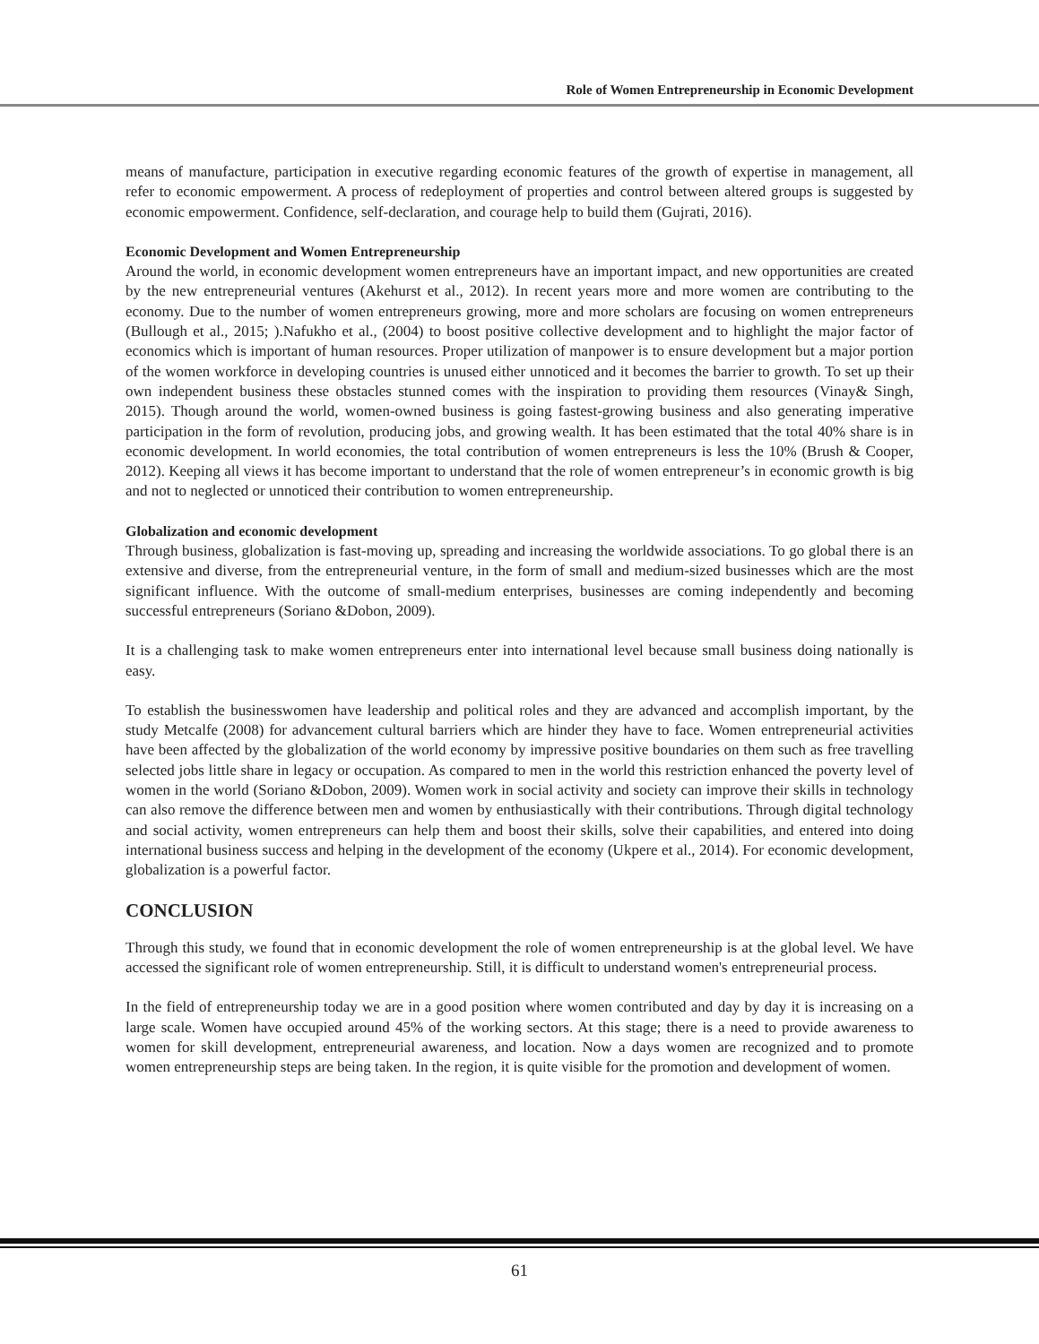Role of Women Entrepreneurship in Economic Development
means of manufacture, participation in executive regarding economic features of the growth of expertise in management, all refer to economic empowerment. A process of redeployment of properties and control between altered groups is suggested by economic empowerment. Confidence, self-declaration, and courage help to build them (Gujrati, 2016).
Economic Development and Women Entrepreneurship
Around the world, in economic development women entrepreneurs have an important impact, and new opportunities are created by the new entrepreneurial ventures (Akehurst et al., 2012). In recent years more and more women are contributing to the economy. Due to the number of women entrepreneurs growing, more and more scholars are focusing on women entrepreneurs (Bullough et al., 2015; ).Nafukho et al., (2004) to boost positive collective development and to highlight the major factor of economics which is important of human resources. Proper utilization of manpower is to ensure development but a major portion of the women workforce in developing countries is unused either unnoticed and it becomes the barrier to growth. To set up their own independent business these obstacles stunned comes with the inspiration to providing them resources (Vinay& Singh, 2015). Though around the world, women-owned business is going fastest-growing business and also generating imperative participation in the form of revolution, producing jobs, and growing wealth. It has been estimated that the total 40% share is in economic development. In world economies, the total contribution of women entrepreneurs is less the 10% (Brush & Cooper, 2012). Keeping all views it has become important to understand that the role of women entrepreneur’s in economic growth is big and not to neglected or unnoticed their contribution to women entrepreneurship.
Globalization and economic development
Through business, globalization is fast-moving up, spreading and increasing the worldwide associations. To go global there is an extensive and diverse, from the entrepreneurial venture, in the form of small and medium-sized businesses which are the most significant influence. With the outcome of small-medium enterprises, businesses are coming independently and becoming successful entrepreneurs (Soriano &Dobon, 2009).
It is a challenging task to make women entrepreneurs enter into international level because small business doing nationally is easy.
To establish the businesswomen have leadership and political roles and they are advanced and accomplish important, by the study Metcalfe (2008) for advancement cultural barriers which are hinder they have to face. Women entrepreneurial activities have been affected by the globalization of the world economy by impressive positive boundaries on them such as free travelling selected jobs little share in legacy or occupation. As compared to men in the world this restriction enhanced the poverty level of women in the world (Soriano &Dobon, 2009). Women work in social activity and society can improve their skills in technology can also remove the difference between men and women by enthusiastically with their contributions. Through digital technology and social activity, women entrepreneurs can help them and boost their skills, solve their capabilities, and entered into doing international business success and helping in the development of the economy (Ukpere et al., 2014). For economic development, globalization is a powerful factor.
CONCLUSION
Through this study, we found that in economic development the role of women entrepreneurship is at the global level. We have accessed the significant role of women entrepreneurship. Still, it is difficult to understand women's entrepreneurial process.
In the field of entrepreneurship today we are in a good position where women contributed and day by day it is increasing on a large scale. Women have occupied around 45% of the working sectors. At this stage; there is a need to provide awareness to women for skill development, entrepreneurial awareness, and location. Now a days women are recognized and to promote women entrepreneurship steps are being taken. In the region, it is quite visible for the promotion and development of women.
61